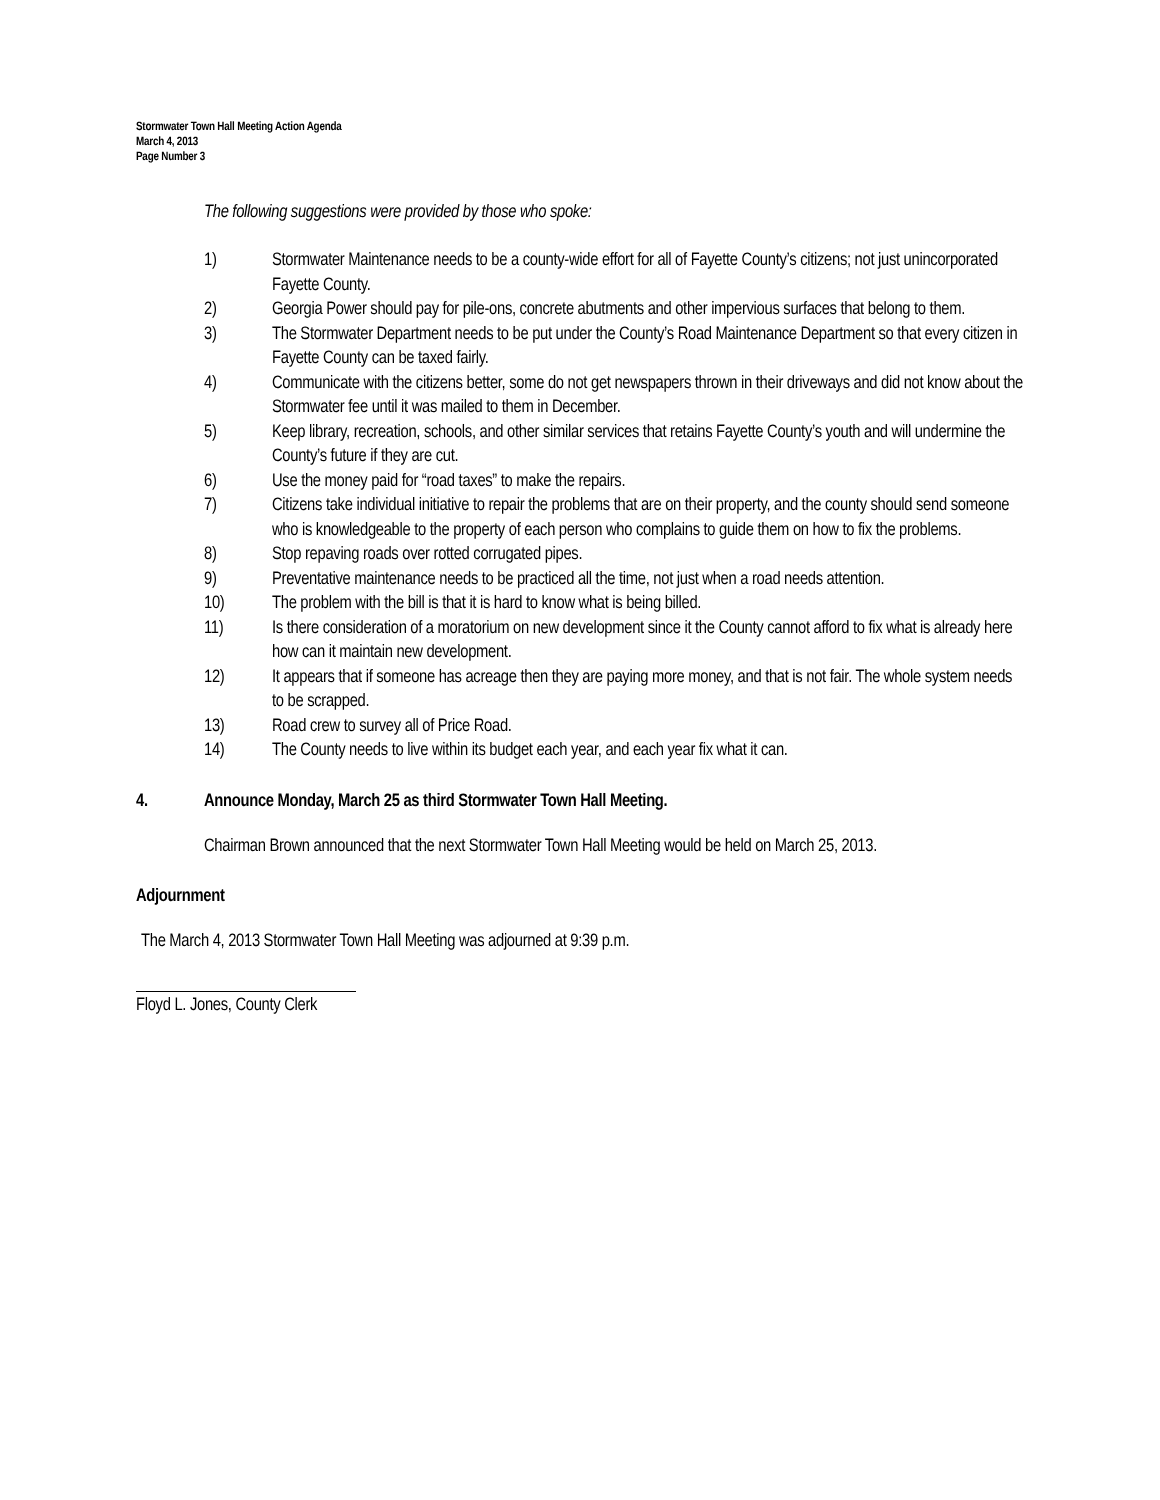Stormwater Town Hall Meeting Action Agenda
March 4, 2013
Page Number 3
The following suggestions were provided by those who spoke:
1) Stormwater Maintenance needs to be a county-wide effort for all of Fayette County’s citizens; not just unincorporated Fayette County.
2) Georgia Power should pay for pile-ons, concrete abutments and other impervious surfaces that belong to them.
3) The Stormwater Department needs to be put under the County’s Road Maintenance Department so that every citizen in Fayette County can be taxed fairly.
4) Communicate with the citizens better, some do not get newspapers thrown in their driveways and did not know about the Stormwater fee until it was mailed to them in December.
5) Keep library, recreation, schools, and other similar services that retains Fayette County’s youth and will undermine the County’s future if they are cut.
6) Use the money paid for “road taxes” to make the repairs.
7) Citizens take individual initiative to repair the problems that are on their property, and the county should send someone who is knowledgeable to the property of each person who complains to guide them on how to fix the problems.
8) Stop repaving roads over rotted corrugated pipes.
9) Preventative maintenance needs to be practiced all the time, not just when a road needs attention.
10) The problem with the bill is that it is hard to know what is being billed.
11) Is there consideration of a moratorium on new development since it the County cannot afford to fix what is already here how can it maintain new development.
12) It appears that if someone has acreage then they are paying more money, and that is not fair. The whole system needs to be scrapped.
13) Road crew to survey all of Price Road.
14) The County needs to live within its budget each year, and each year fix what it can.
4. Announce Monday, March 25 as third Stormwater Town Hall Meeting.
Chairman Brown announced that the next Stormwater Town Hall Meeting would be held on March 25, 2013.
Adjournment
The March 4, 2013 Stormwater Town Hall Meeting was adjourned at 9:39 p.m.
Floyd L. Jones, County Clerk